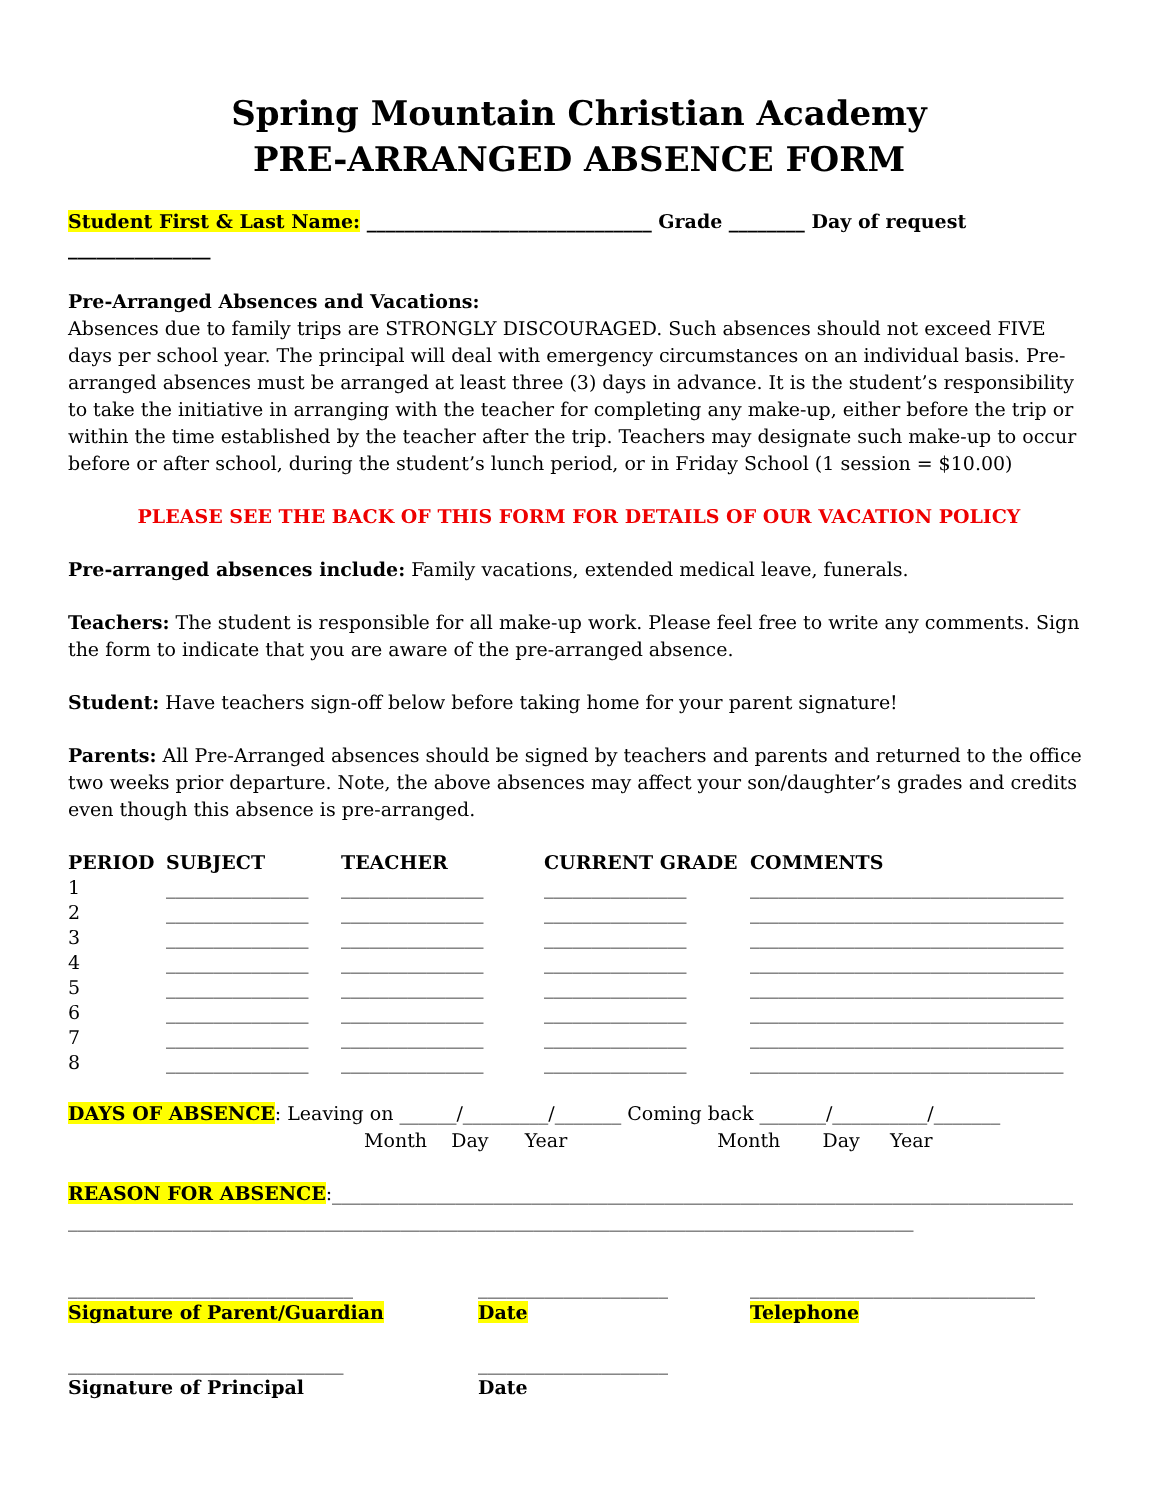Spring Mountain Christian Academy
PRE-ARRANGED ABSENCE FORM
Student First & Last Name: ______________________________ Grade ________ Day of request _______________
Pre-Arranged Absences and Vacations:
Absences due to family trips are STRONGLY DISCOURAGED. Such absences should not exceed FIVE days per school year. The principal will deal with emergency circumstances on an individual basis. Pre-arranged absences must be arranged at least three (3) days in advance. It is the student’s responsibility to take the initiative in arranging with the teacher for completing any make-up, either before the trip or within the time established by the teacher after the trip. Teachers may designate such make-up to occur before or after school, during the student’s lunch period, or in Friday School (1 session = $10.00)
PLEASE SEE THE BACK OF THIS FORM FOR DETAILS OF OUR VACATION POLICY
Pre-arranged absences include: Family vacations, extended medical leave, funerals.
Teachers: The student is responsible for all make-up work. Please feel free to write any comments. Sign the form to indicate that you are aware of the pre-arranged absence.
Student: Have teachers sign-off below before taking home for your parent signature!
Parents: All Pre-Arranged absences should be signed by teachers and parents and returned to the office two weeks prior departure. Note, the above absences may affect your son/daughter’s grades and credits even though this absence is pre-arranged.
| PERIOD | SUBJECT | TEACHER | CURRENT GRADE | COMMENTS |
| --- | --- | --- | --- | --- |
| 1 | _______________ | _______________ | _______________ | _________________________________ |
| 2 | _______________ | _______________ | _______________ | _________________________________ |
| 3 | _______________ | _______________ | _______________ | _________________________________ |
| 4 | _______________ | _______________ | _______________ | _________________________________ |
| 5 | _______________ | _______________ | _______________ | _________________________________ |
| 6 | _______________ | _______________ | _______________ | _________________________________ |
| 7 | _______________ | _______________ | _______________ | _________________________________ |
| 8 | _______________ | _______________ | _______________ | _________________________________ |
DAYS OF ABSENCE: Leaving on ______/_________/_______ Coming back _______/__________/_______
Month Day Year Month Day Year
REASON FOR ABSENCE:______________________________________________________________________________
_________________________________________________________________________________________
| ______________________________ | ____________________ | ______________________________ |
| Signature of Parent/Guardian | Date | Telephone |
| _____________________________ | ____________________ | |
| Signature of Principal | Date | |